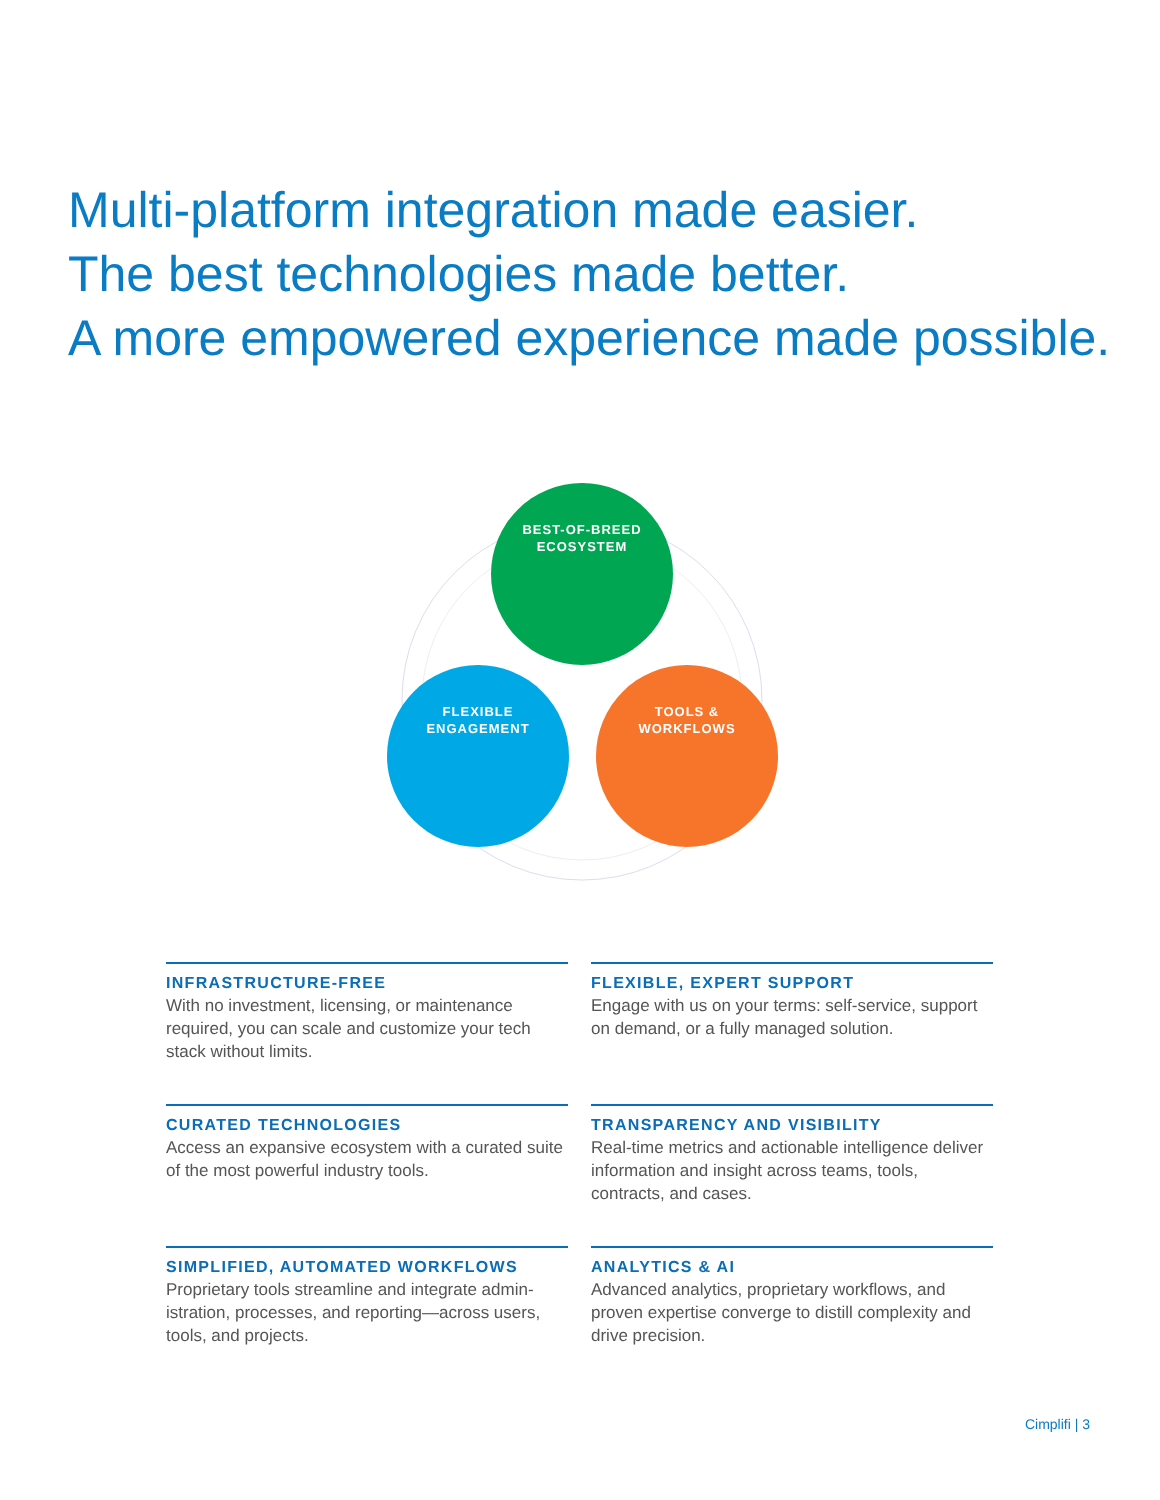Multi-platform integration made easier.
The best technologies made better.
A more empowered experience made possible.
BEST-OF-BREED
ECOSYSTEM
FLEXIBLE
ENGAGEMENT
TOOLS &
WORKFLOWS
INFRASTRUCTURE-FREE
With no investment, licensing, or maintenance required, you can scale and customize your tech stack without limits.
FLEXIBLE, EXPERT SUPPORT
Engage with us on your terms: self-service, support on demand, or a fully managed solution.
CURATED TECHNOLOGIES
Access an expansive ecosystem with a curated suite of the most powerful industry tools.
TRANSPARENCY AND VISIBILITY
Real-time metrics and actionable intelligence deliver information and insight across teams, tools, contracts, and cases.
SIMPLIFIED, AUTOMATED WORKFLOWS
Proprietary tools streamline and integrate admin­istration, processes, and reporting—across users, tools, and projects.
ANALYTICS & AI
Advanced analytics, proprietary workflows, and proven expertise converge to distill complexity and drive precision.
Cimplifi | 3